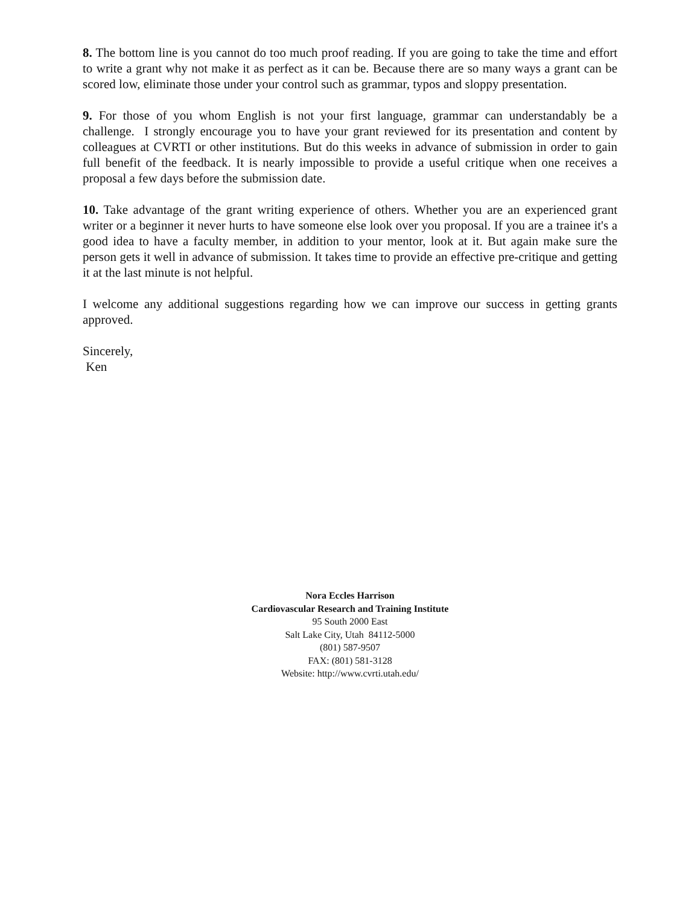8. The bottom line is you cannot do too much proof reading. If you are going to take the time and effort to write a grant why not make it as perfect as it can be. Because there are so many ways a grant can be scored low, eliminate those under your control such as grammar, typos and sloppy presentation.
9. For those of you whom English is not your first language, grammar can understandably be a challenge. I strongly encourage you to have your grant reviewed for its presentation and content by colleagues at CVRTI or other institutions. But do this weeks in advance of submission in order to gain full benefit of the feedback. It is nearly impossible to provide a useful critique when one receives a proposal a few days before the submission date.
10. Take advantage of the grant writing experience of others. Whether you are an experienced grant writer or a beginner it never hurts to have someone else look over you proposal. If you are a trainee it's a good idea to have a faculty member, in addition to your mentor, look at it. But again make sure the person gets it well in advance of submission. It takes time to provide an effective pre-critique and getting it at the last minute is not helpful.
I welcome any additional suggestions regarding how we can improve our success in getting grants approved.
Sincerely,
Ken
Nora Eccles Harrison
Cardiovascular Research and Training Institute
95 South 2000 East
Salt Lake City, Utah 84112-5000
(801) 587-9507
FAX: (801) 581-3128
Website: http://www.cvrti.utah.edu/